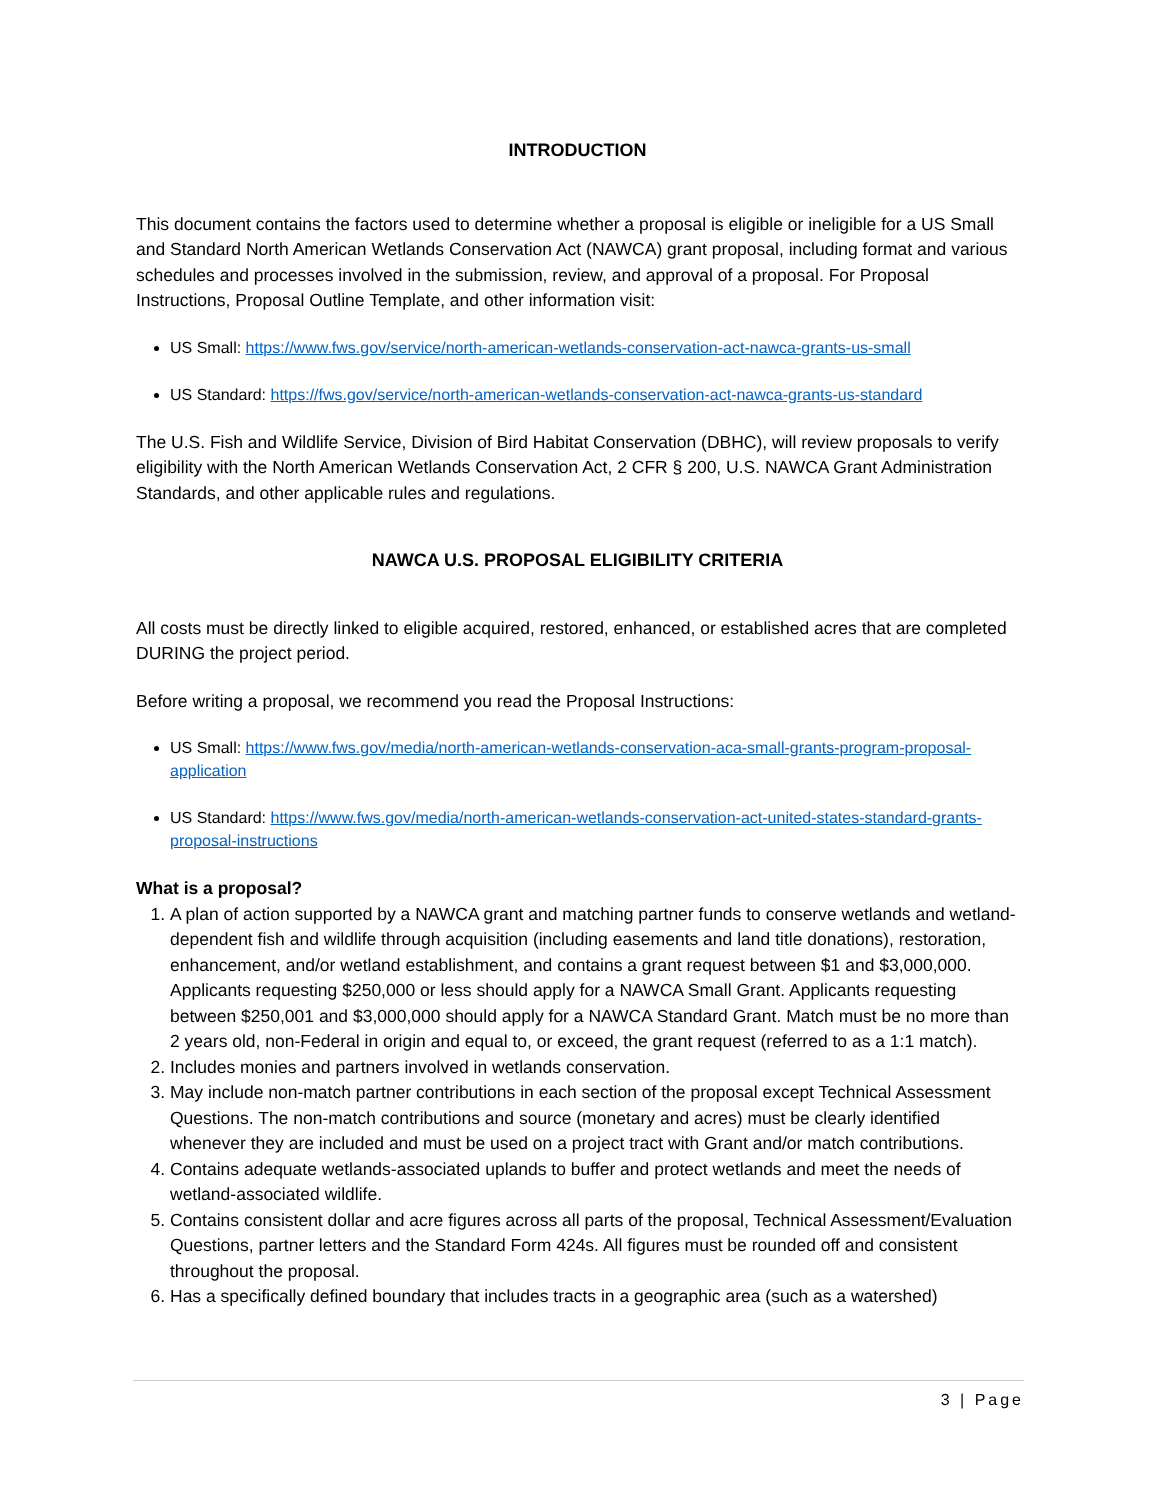INTRODUCTION
This document contains the factors used to determine whether a proposal is eligible or ineligible for a US Small and Standard North American Wetlands Conservation Act (NAWCA) grant proposal, including format and various schedules and processes involved in the submission, review, and approval of a proposal. For Proposal Instructions, Proposal Outline Template, and other information visit:
US Small: https://www.fws.gov/service/north-american-wetlands-conservation-act-nawca-grants-us-small
US Standard: https://fws.gov/service/north-american-wetlands-conservation-act-nawca-grants-us-standard
The U.S. Fish and Wildlife Service, Division of Bird Habitat Conservation (DBHC), will review proposals to verify eligibility with the North American Wetlands Conservation Act, 2 CFR § 200, U.S. NAWCA Grant Administration Standards, and other applicable rules and regulations.
NAWCA U.S. PROPOSAL ELIGIBILITY CRITERIA
All costs must be directly linked to eligible acquired, restored, enhanced, or established acres that are completed DURING the project period.
Before writing a proposal, we recommend you read the Proposal Instructions:
US Small: https://www.fws.gov/media/north-american-wetlands-conservation-aca-small-grants-program-proposal-application
US Standard: https://www.fws.gov/media/north-american-wetlands-conservation-act-united-states-standard-grants-proposal-instructions
What is a proposal?
1. A plan of action supported by a NAWCA grant and matching partner funds to conserve wetlands and wetland-dependent fish and wildlife through acquisition (including easements and land title donations), restoration, enhancement, and/or wetland establishment, and contains a grant request between $1 and $3,000,000. Applicants requesting $250,000 or less should apply for a NAWCA Small Grant. Applicants requesting between $250,001 and $3,000,000 should apply for a NAWCA Standard Grant. Match must be no more than 2 years old, non-Federal in origin and equal to, or exceed, the grant request (referred to as a 1:1 match).
2. Includes monies and partners involved in wetlands conservation.
3. May include non-match partner contributions in each section of the proposal except Technical Assessment Questions. The non-match contributions and source (monetary and acres) must be clearly identified whenever they are included and must be used on a project tract with Grant and/or match contributions.
4. Contains adequate wetlands-associated uplands to buffer and protect wetlands and meet the needs of wetland-associated wildlife.
5. Contains consistent dollar and acre figures across all parts of the proposal, Technical Assessment/Evaluation Questions, partner letters and the Standard Form 424s. All figures must be rounded off and consistent throughout the proposal.
6. Has a specifically defined boundary that includes tracts in a geographic area (such as a watershed)
3 | Page